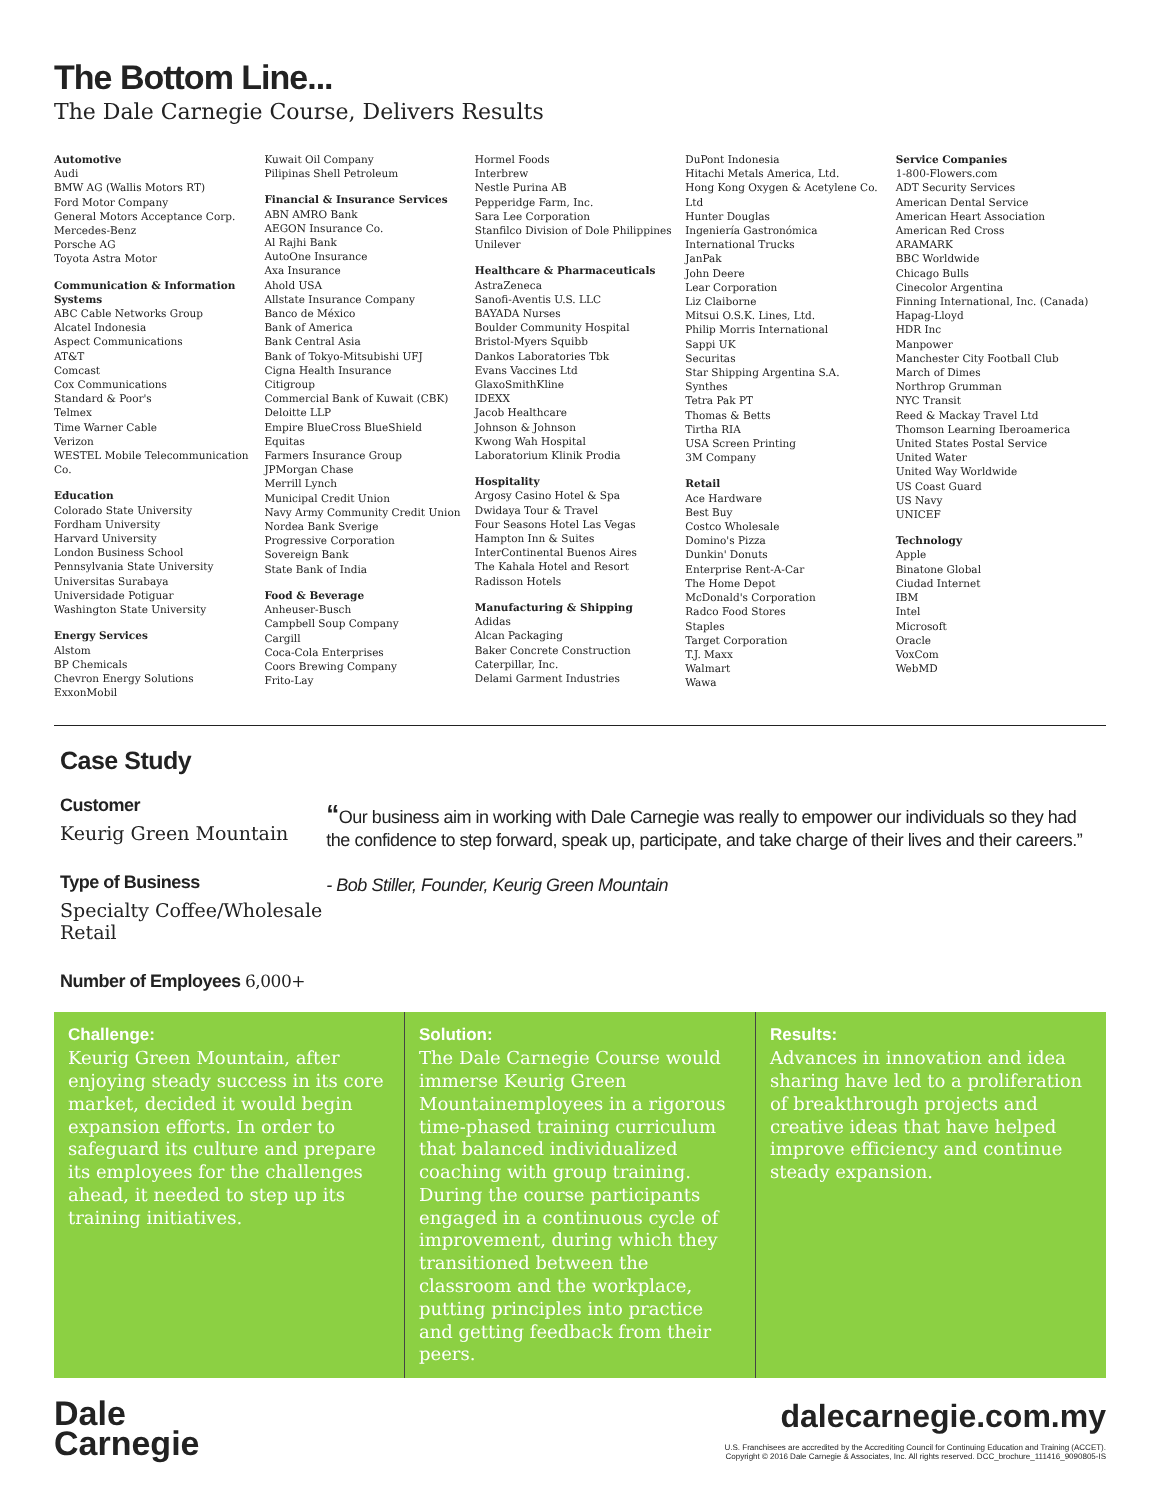The Bottom Line...
The Dale Carnegie Course, Delivers Results
Automotive
Audi
BMW AG (Wallis Motors RT)
Ford Motor Company
General Motors Acceptance Corp.
Mercedes-Benz
Porsche AG
Toyota Astra Motor
Communication & Information Systems
ABC Cable Networks Group
Alcatel Indonesia
Aspect Communications
AT&T
Comcast
Cox Communications
Standard & Poor's
Telmex
Time Warner Cable
Verizon
WESTEL Mobile Telecommunication Co.
Education
Colorado State University
Fordham University
Harvard University
London Business School
Pennsylvania State University
Universitas Surabaya
Universidade Potiguar
Washington State University
Energy Services
Alstom
BP Chemicals
Chevron Energy Solutions
ExxonMobil
Kuwait Oil Company
Pilipinas Shell Petroleum
Financial & Insurance Services
ABN AMRO Bank
AEGON Insurance Co.
Al Rajhi Bank
AutoOne Insurance
Axa Insurance
Ahold USA
Allstate Insurance Company
Banco de México
Bank of America
Bank Central Asia
Bank of Tokyo-Mitsubishi UFJ
Cigna Health Insurance
Citigroup
Commercial Bank of Kuwait (CBK)
Deloitte LLP
Empire BlueCross BlueShield
Equitas
Farmers Insurance Group
JPMorgan Chase
Merrill Lynch
Municipal Credit Union
Navy Army Community Credit Union
Nordea Bank Sverige
Progressive Corporation
Sovereign Bank
State Bank of India
Food & Beverage
Anheuser-Busch
Campbell Soup Company
Cargill
Coca-Cola Enterprises
Coors Brewing Company
Frito-Lay
Hormel Foods
Interbrew
Nestle Purina AB
Pepperidge Farm, Inc.
Sara Lee Corporation
Stanfilco Division of Dole Philippines
Unilever
Healthcare & Pharmaceuticals
AstraZeneca
Sanofi-Aventis U.S. LLC
BAYADA Nurses
Boulder Community Hospital
Bristol-Myers Squibb
Dankos Laboratories Tbk
Evans Vaccines Ltd
GlaxoSmithKline
IDEXX
Jacob Healthcare
Johnson & Johnson
Kwong Wah Hospital
Laboratorium Klinik Prodia
Hospitality
Argosy Casino Hotel & Spa
Dwidaya Tour & Travel
Four Seasons Hotel Las Vegas
Hampton Inn & Suites
InterContinental Buenos Aires
The Kahala Hotel and Resort
Radisson Hotels
Manufacturing & Shipping
Adidas
Alcan Packaging
Baker Concrete Construction
Caterpillar, Inc.
Delami Garment Industries
DuPont Indonesia
Hitachi Metals America, Ltd.
Hong Kong Oxygen & Acetylene Co. Ltd
Hunter Douglas
Ingeniería Gastronómica
International Trucks
JanPak
John Deere
Lear Corporation
Liz Claiborne
Mitsui O.S.K. Lines, Ltd.
Philip Morris International
Sappi UK
Securitas
Star Shipping Argentina S.A.
Synthes
Tetra Pak PT
Thomas & Betts
Tirtha RIA
USA Screen Printing
3M Company
Retail
Ace Hardware
Best Buy
Costco Wholesale
Domino's Pizza
Dunkin' Donuts
Enterprise Rent-A-Car
The Home Depot
McDonald's Corporation
Radco Food Stores
Staples
Target Corporation
T.J. Maxx
Walmart
Wawa
Service Companies
1-800-Flowers.com
ADT Security Services
American Dental Service
American Heart Association
American Red Cross
ARAMARK
BBC Worldwide
Chicago Bulls
Cinecolor Argentina
Finning International, Inc. (Canada)
Hapag-Lloyd
HDR Inc
Manpower
Manchester City Football Club
March of Dimes
Northrop Grumman
NYC Transit
Reed & Mackay Travel Ltd
Thomson Learning Iberoamerica
United States Postal Service
United Water
United Way Worldwide
US Coast Guard
US Navy
UNICEF
Technology
Apple
Binatone Global
Ciudad Internet
IBM
Intel
Microsoft
Oracle
VoxCom
WebMD
Case Study
Customer
Keurig Green Mountain
Type of Business
Specialty Coffee/Wholesale Retail
Number of Employees 6,000+
“Our business aim in working with Dale Carnegie was really to empower our individuals so they had the confidence to step forward, speak up, participate, and take charge of their lives and their careers.”
- Bob Stiller, Founder, Keurig Green Mountain
Challenge:
Keurig Green Mountain, after enjoying steady success in its core market, decided it would begin expansion efforts. In order to safeguard its culture and prepare its employees for the challenges ahead, it needed to step up its training initiatives.
Solution:
The Dale Carnegie Course would immerse Keurig Green Mountainemployees in a rigorous time-phased training curriculum that balanced individualized coaching with group training. During the course participants engaged in a continuous cycle of improvement, during which they transitioned between the classroom and the workplace, putting principles into practice and getting feedback from their peers.
Results:
Advances in innovation and idea sharing have led to a proliferation of breakthrough projects and creative ideas that have helped improve efficiency and continue steady expansion.
Dale
Carnegie
dalecarnegie.com.my
U.S. Franchisees are accredited by the Accrediting Council for Continuing Education and Training (ACCET).
Copyright © 2016 Dale Carnegie & Associates, Inc. All rights reserved. DCC_brochure_111416_9090805-IS